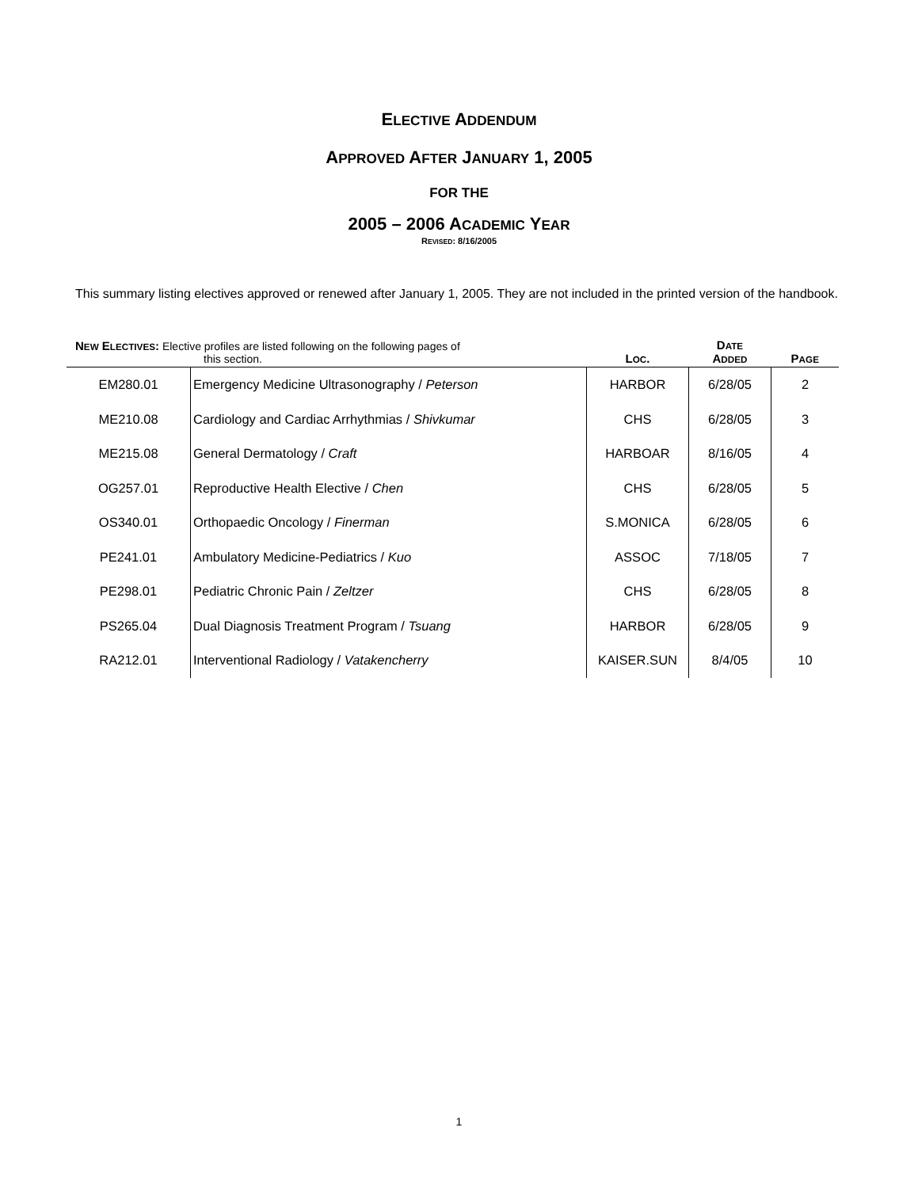ELECTIVE ADDENDUM
APPROVED AFTER JANUARY 1, 2005
FOR THE
2005 – 2006 ACADEMIC YEAR
REVISED: 8/16/2005
This summary listing electives approved or renewed after January 1, 2005. They are not included in the printed version of the handbook.
| N EW E LECTIVES : Elective profiles are listed following on the following pages of this section. | | L OC . | D ATE A DDED | P AGE |
| --- | --- | --- | --- | --- |
| EM280.01 | Emergency Medicine Ultrasonography / Peterson | HARBOR | 6/28/05 | 2 |
| ME210.08 | Cardiology and Cardiac Arrhythmias / Shivkumar | CHS | 6/28/05 | 3 |
| ME215.08 | General Dermatology / Craft | HARBOAR | 8/16/05 | 4 |
| OG257.01 | Reproductive Health Elective / Chen | CHS | 6/28/05 | 5 |
| OS340.01 | Orthopaedic Oncology / Finerman | S.MONICA | 6/28/05 | 6 |
| PE241.01 | Ambulatory Medicine-Pediatrics / Kuo | ASSOC | 7/18/05 | 7 |
| PE298.01 | Pediatric Chronic Pain / Zeltzer | CHS | 6/28/05 | 8 |
| PS265.04 | Dual Diagnosis Treatment Program / Tsuang | HARBOR | 6/28/05 | 9 |
| RA212.01 | Interventional Radiology / Vatakencherry | KAISER.SUN | 8/4/05 | 10 |
1